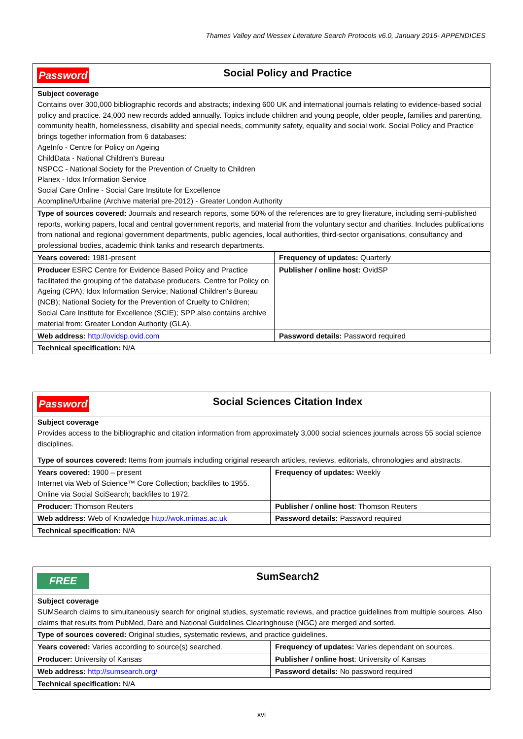Thames Valley and Wessex Literature Search Protocols v6.0, January 2016- APPENDICES
| Password Social Policy and Practice | |
| Subject coverage Contains over 300,000 bibliographic records and abstracts; indexing 600 UK and international journals relating to evidence-based social policy and practice. 24,000 new records added annually. Topics include children and young people, older people, families and parenting, community health, homelessness, disability and special needs, community safety, equality and social work. Social Policy and Practice brings together information from 6 databases: AgeInfo - Centre for Policy on Ageing ChildData - National Children’s Bureau NSPCC - National Society for the Prevention of Cruelty to Children Planex - Idox Information Service Social Care Online - Social Care Institute for Excellence Acompline/Urbaline (Archive material pre-2012) - Greater London Authority | |
| Type of sources covered: Journals and research reports, some 50% of the references are to grey literature, including semi-published reports, working papers, local and central government reports, and material from the voluntary sector and charities. Includes publications from national and regional government departments, public agencies, local authorities, third-sector organisations, consultancy and professional bodies, academic think tanks and research departments. | |
| Years covered: 1981-present | Frequency of updates: Quarterly |
| Producer ESRC Centre for Evidence Based Policy and Practice facilitated the grouping of the database producers. Centre for Policy on Ageing (CPA); Idox Information Service; National Children's Bureau (NCB); National Society for the Prevention of Cruelty to Children; Social Care Institute for Excellence (SCIE); SPP also contains archive material from: Greater London Authority (GLA). | Publisher / online host: OvidSP |
| Web address: http://ovidsp.ovid.com | Password details: Password required |
| Technical specification: N/A | |
| Password Social Sciences Citation Index | |
| Subject coverage Provides access to the bibliographic and citation information from approximately 3,000 social sciences journals across 55 social science disciplines. | |
| Type of sources covered: Items from journals including original research articles, reviews, editorials, chronologies and abstracts. | |
| Years covered: 1900 – present Internet via Web of Science™ Core Collection; backfiles to 1955. Online via Social SciSearch; backfiles to 1972. | Frequency of updates: Weekly |
| Producer: Thomson Reuters | Publisher / online host : Thomson Reuters |
| Web address: Web of Knowledge http://wok.mimas.ac.uk | Password details: Password required |
| Technical specification: N/A | |
| FREE SumSearch2 | |
| Subject coverage SUMSearch claims to simultaneously search for original studies, systematic reviews, and practice guidelines from multiple sources. Also claims that results from PubMed, Dare and National Guidelines Clearinghouse (NGC) are merged and sorted. | |
| Type of sources covered: Original studies, systematic reviews, and practice guidelines. | |
| Years covered: Varies according to source(s) searched. | Frequency of updates: Varies dependant on sources. |
| Producer: University of Kansas | Publisher / online host : University of Kansas |
| Web address: http://sumsearch.org/ | Password details: No password required |
| Technical specification: N/A | |
xvi